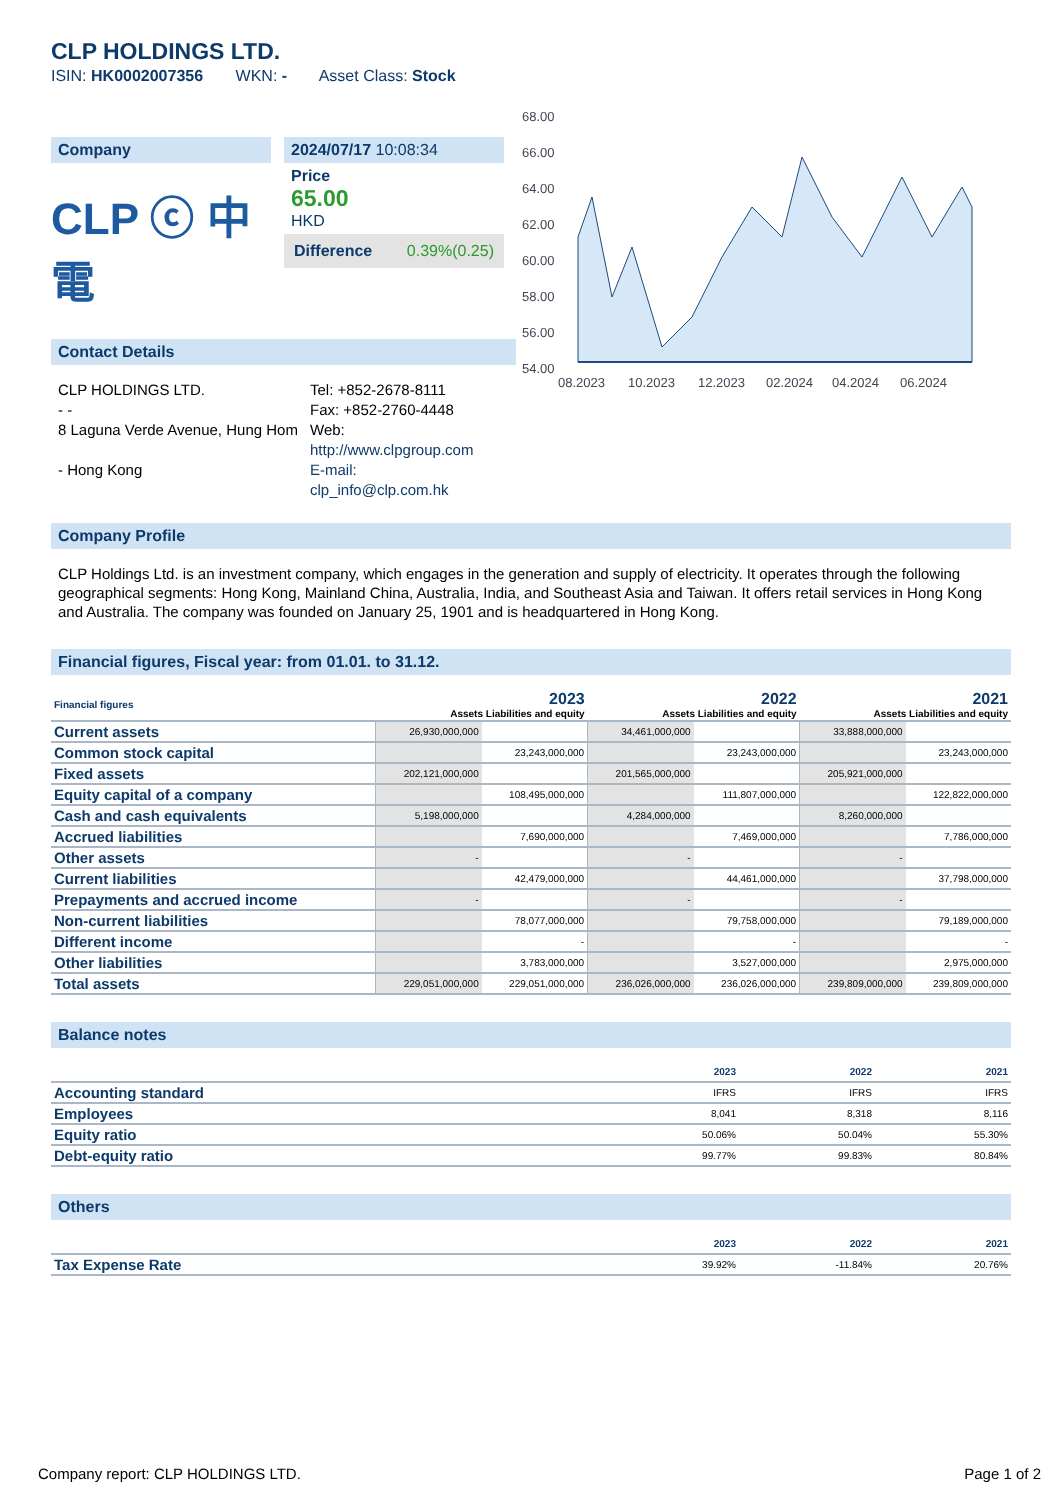CLP HOLDINGS LTD.
ISIN: HK0002007356 WKN: - Asset Class: Stock
Company
CLP ⓒ 中電
2024/07/17 10:08:34
Price
65.00
HKD
Difference 0.39%(0.25)
Contact Details
CLP HOLDINGS LTD.
- -
8 Laguna Verde Avenue, Hung Hom
- Hong Kong
Tel: +852-2678-8111
Fax: +852-2760-4448
Web:
http://www.clpgroup.com
E-mail:
clp_info@clp.com.hk
68.00
66.00
64.00
62.00
60.00
58.00
56.00
54.00
08.2023
10.2023
12.2023
02.2024
04.2024
06.2024
Company Profile
CLP Holdings Ltd. is an investment company, which engages in the generation and supply of electricity. It operates through the following geographical segments: Hong Kong, Mainland China, Australia, India, and Southeast Asia and Taiwan. It offers retail services in Hong Kong and Australia. The company was founded on January 25, 1901 and is headquartered in Hong Kong.
Financial figures, Fiscal year: from 01.01. to 31.12.
| Financial figures | 2023 Assets Liabilities and equity | | 2022 Assets Liabilities and equity | | 2021 Assets Liabilities and equity | |
| --- | --- | --- | --- | --- | --- | --- |
| Current assets | 26,930,000,000 | | 34,461,000,000 | | 33,888,000,000 | |
| Common stock capital | | 23,243,000,000 | | 23,243,000,000 | | 23,243,000,000 |
| Fixed assets | 202,121,000,000 | | 201,565,000,000 | | 205,921,000,000 | |
| Equity capital of a company | | 108,495,000,000 | | 111,807,000,000 | | 122,822,000,000 |
| Cash and cash equivalents | 5,198,000,000 | | 4,284,000,000 | | 8,260,000,000 | |
| Accrued liabilities | | 7,690,000,000 | | 7,469,000,000 | | 7,786,000,000 |
| Other assets | - | | - | | - | |
| Current liabilities | | 42,479,000,000 | | 44,461,000,000 | | 37,798,000,000 |
| Prepayments and accrued income | - | | - | | - | |
| Non-current liabilities | | 78,077,000,000 | | 79,758,000,000 | | 79,189,000,000 |
| Different income | | - | | - | | - |
| Other liabilities | | 3,783,000,000 | | 3,527,000,000 | | 2,975,000,000 |
| Total assets | 229,051,000,000 | 229,051,000,000 | 236,026,000,000 | 236,026,000,000 | 239,809,000,000 | 239,809,000,000 |
Balance notes
| | 2023 | 2022 | 2021 |
| --- | --- | --- | --- |
| Accounting standard | IFRS | IFRS | IFRS |
| Employees | 8,041 | 8,318 | 8,116 |
| Equity ratio | 50.06% | 50.04% | 55.30% |
| Debt-equity ratio | 99.77% | 99.83% | 80.84% |
Others
| | 2023 | 2022 | 2021 |
| --- | --- | --- | --- |
| Tax Expense Rate | 39.92% | -11.84% | 20.76% |
Company report: CLP HOLDINGS LTD. Page 1 of 2